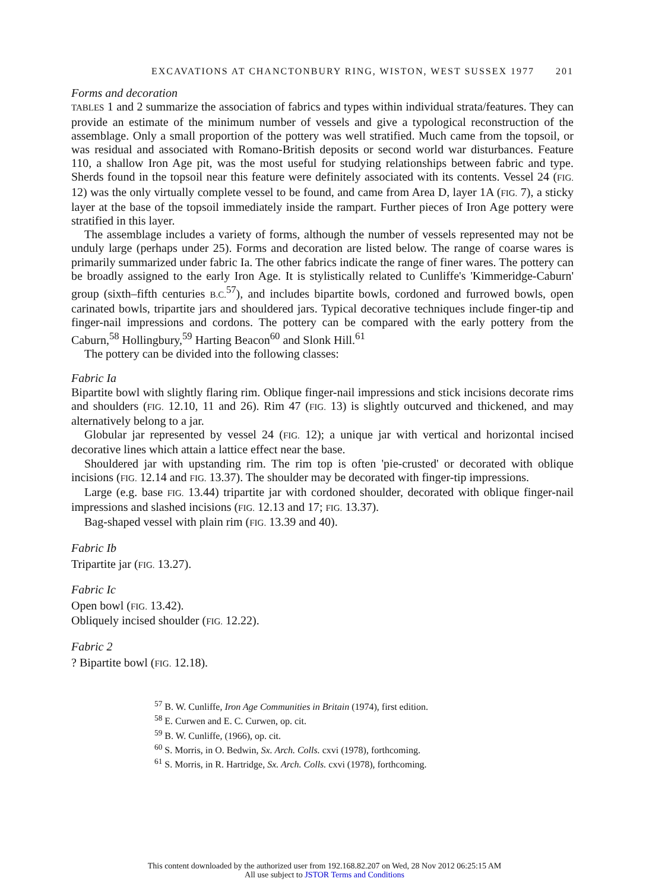EXCAVATIONS AT CHANCTONBURY RING, WISTON, WEST SUSSEX 1977 201
Forms and decoration
TABLES 1 and 2 summarize the association of fabrics and types within individual strata/features. They can provide an estimate of the minimum number of vessels and give a typological reconstruction of the assemblage. Only a small proportion of the pottery was well stratified. Much came from the topsoil, or was residual and associated with Romano-British deposits or second world war disturbances. Feature 110, a shallow Iron Age pit, was the most useful for studying relationships between fabric and type. Sherds found in the topsoil near this feature were definitely associated with its contents. Vessel 24 (FIG. 12) was the only virtually complete vessel to be found, and came from Area D, layer 1A (FIG. 7), a sticky layer at the base of the topsoil immediately inside the rampart. Further pieces of Iron Age pottery were stratified in this layer.
The assemblage includes a variety of forms, although the number of vessels represented may not be unduly large (perhaps under 25). Forms and decoration are listed below. The range of coarse wares is primarily summarized under fabric Ia. The other fabrics indicate the range of finer wares. The pottery can be broadly assigned to the early Iron Age. It is stylistically related to Cunliffe's 'Kimmeridge-Caburn' group (sixth–fifth centuries B.C.<sup>57</sup>), and includes bipartite bowls, cordoned and furrowed bowls, open carinated bowls, tripartite jars and shouldered jars. Typical decorative techniques include finger-tip and finger-nail impressions and cordons. The pottery can be compared with the early pottery from the Caburn,<sup>58</sup> Hollingbury,<sup>59</sup> Harting Beacon<sup>60</sup> and Slonk Hill.<sup>61</sup>
The pottery can be divided into the following classes:
Fabric Ia
Bipartite bowl with slightly flaring rim. Oblique finger-nail impressions and stick incisions decorate rims and shoulders (FIG. 12.10, 11 and 26). Rim 47 (FIG. 13) is slightly outcurved and thickened, and may alternatively belong to a jar.
Globular jar represented by vessel 24 (FIG. 12); a unique jar with vertical and horizontal incised decorative lines which attain a lattice effect near the base.
Shouldered jar with upstanding rim. The rim top is often 'pie-crusted' or decorated with oblique incisions (FIG. 12.14 and FIG. 13.37). The shoulder may be decorated with finger-tip impressions.
Large (e.g. base FIG. 13.44) tripartite jar with cordoned shoulder, decorated with oblique finger-nail impressions and slashed incisions (FIG. 12.13 and 17; FIG. 13.37).
Bag-shaped vessel with plain rim (FIG. 13.39 and 40).
Fabric Ib
Tripartite jar (FIG. 13.27).
Fabric Ic
Open bowl (FIG. 13.42).
Obliquely incised shoulder (FIG. 12.22).
Fabric 2
? Bipartite bowl (FIG. 12.18).
<sup>57</sup> B. W. Cunliffe, Iron Age Communities in Britain (1974), first edition.
<sup>58</sup> E. Curwen and E. C. Curwen, op. cit.
<sup>59</sup> B. W. Cunliffe, (1966), op. cit.
<sup>60</sup> S. Morris, in O. Bedwin, Sx. Arch. Colls. cxvi (1978), forthcoming.
<sup>61</sup> S. Morris, in R. Hartridge, Sx. Arch. Colls. cxvi (1978), forthcoming.
This content downloaded by the authorized user from 192.168.82.207 on Wed, 28 Nov 2012 06:25:15 AM
All use subject to JSTOR Terms and Conditions